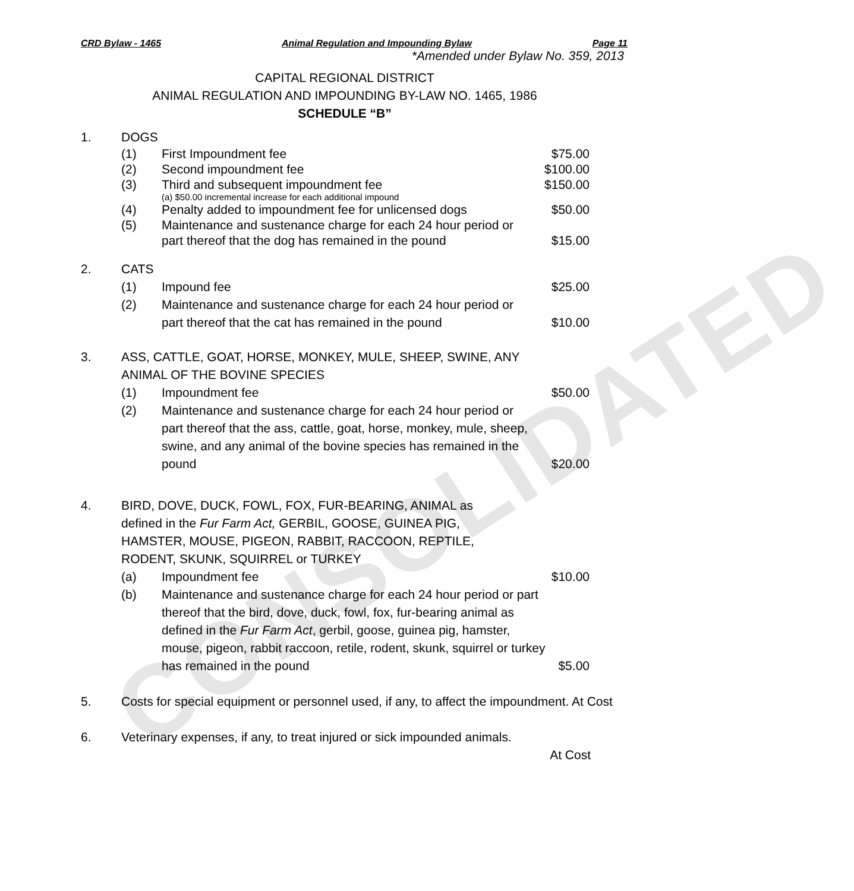CONSOLIDATED
CRD Bylaw - 1465 Animal Regulation and Impounding Bylaw Page 11
*Amended under Bylaw No. 359, 2013
CAPITAL REGIONAL DISTRICT
ANIMAL REGULATION AND IMPOUNDING BY-LAW NO. 1465, 1986
SCHEDULE “B”
1. DOGS
(1) First Impoundment fee $75.00
(2) Second impoundment fee $100.00
(3) Third and subsequent impoundment fee
(a) $50.00 incremental increase for each additional impound
$150.00
(4) Penalty added to impoundment fee for unlicensed dogs
$50.00
(5) Maintenance and sustenance charge for each 24 hour period or part thereof that the dog has remained in the pound
$15.00
2. CATS
(1) Impound fee $25.00
(2) Maintenance and sustenance charge for each 24 hour period or part thereof that the cat has remained in the pound
$10.00
3. ASS, CATTLE, GOAT, HORSE, MONKEY, MULE, SHEEP, SWINE, ANY ANIMAL OF THE BOVINE SPECIES
(1) Impoundment fee $50.00
(2) Maintenance and sustenance charge for each 24 hour period or part thereof that the ass, cattle, goat, horse, monkey, mule, sheep, swine, and any animal of the bovine species has remained in the pound
$20.00
4. BIRD, DOVE, DUCK, FOWL, FOX, FUR-BEARING, ANIMAL as defined in the Fur Farm Act, GERBIL, GOOSE, GUINEA PIG, HAMSTER, MOUSE, PIGEON, RABBIT, RACCOON, REPTILE, RODENT, SKUNK, SQUIRREL or TURKEY
(a) Impoundment fee $10.00
(b) Maintenance and sustenance charge for each 24 hour period or part thereof that the bird, dove, duck, fowl, fox, fur-bearing animal as defined in the Fur Farm Act, gerbil, goose, guinea pig, hamster, mouse, pigeon, rabbit raccoon, retile, rodent, skunk, squirrel or turkey has remained in the pound
$5.00
5. Costs for special equipment or personnel used, if any, to affect the impoundment. At Cost
6. Veterinary expenses, if any, to treat injured or sick impounded animals.
At Cost